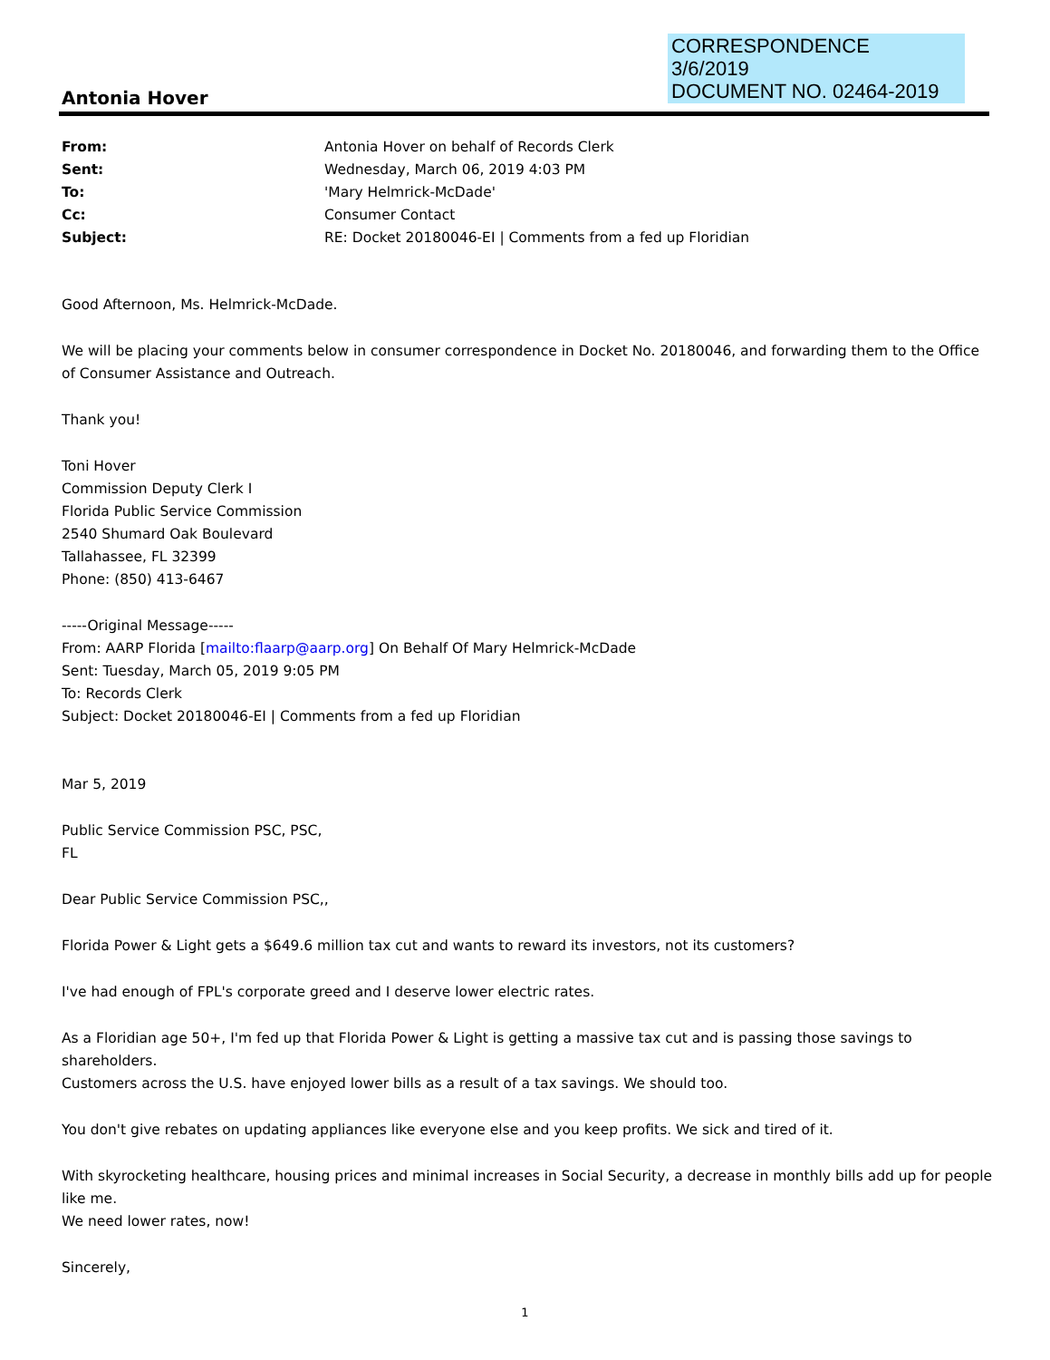CORRESPONDENCE
3/6/2019
DOCUMENT NO. 02464-2019
Antonia Hover
From: Antonia Hover on behalf of Records Clerk Sent: Wednesday, March 06, 2019 4:03 PM To: 'Mary Helmrick-McDade' Cc: Consumer Contact Subject: RE: Docket 20180046-EI | Comments from a fed up Floridian
Good Afternoon, Ms. Helmrick-McDade.
We will be placing your comments below in consumer correspondence in Docket No. 20180046, and forwarding them to the Office of Consumer Assistance and Outreach.
Thank you!
Toni Hover
Commission Deputy Clerk I
Florida Public Service Commission
2540 Shumard Oak Boulevard
Tallahassee, FL 32399
Phone: (850) 413-6467
-----Original Message-----
From: AARP Florida [mailto:flaarp@aarp.org] On Behalf Of Mary Helmrick-McDade
Sent: Tuesday, March 05, 2019 9:05 PM
To: Records Clerk
Subject: Docket 20180046-EI | Comments from a fed up Floridian
Mar 5, 2019
Public Service Commission PSC, PSC,
FL
Dear Public Service Commission PSC,,
Florida Power & Light gets a $649.6 million tax cut and wants to reward its investors, not its customers?
I've had enough of FPL's corporate greed and I deserve lower electric rates.
As a Floridian age 50+, I'm fed up that Florida Power & Light is getting a massive tax cut and is passing those savings to shareholders.
Customers across the U.S. have enjoyed lower bills as a result of a tax savings. We should too.
You don't give rebates on updating appliances like everyone else and you keep profits. We sick and tired of it.
With skyrocketing healthcare, housing prices and minimal increases in Social Security, a decrease in monthly bills add up for people like me.
We need lower rates, now!
Sincerely,
1